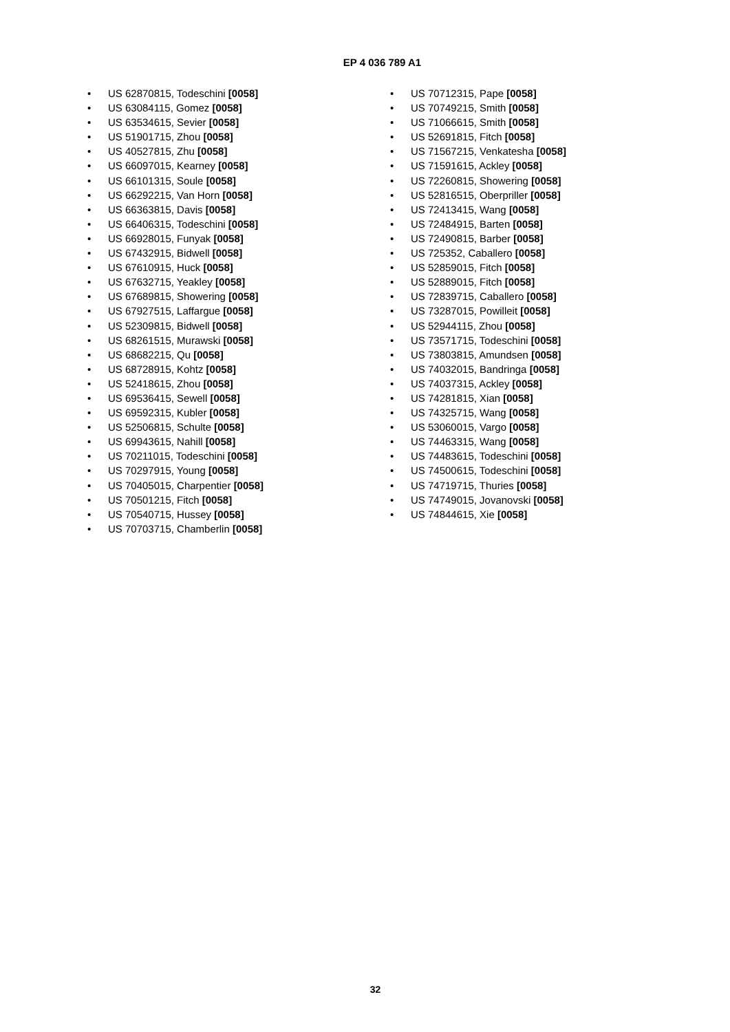EP 4 036 789 A1
• US 62870815, Todeschini [0058]
• US 63084115, Gomez [0058]
• US 63534615, Sevier [0058]
• US 51901715, Zhou [0058]
• US 40527815, Zhu [0058]
• US 66097015, Kearney [0058]
• US 66101315, Soule [0058]
• US 66292215, Van Horn [0058]
• US 66363815, Davis [0058]
• US 66406315, Todeschini [0058]
• US 66928015, Funyak [0058]
• US 67432915, Bidwell [0058]
• US 67610915, Huck [0058]
• US 67632715, Yeakley [0058]
• US 67689815, Showering [0058]
• US 67927515, Laffargue [0058]
• US 52309815, Bidwell [0058]
• US 68261515, Murawski [0058]
• US 68682215, Qu [0058]
• US 68728915, Kohtz [0058]
• US 52418615, Zhou [0058]
• US 69536415, Sewell [0058]
• US 69592315, Kubler [0058]
• US 52506815, Schulte [0058]
• US 69943615, Nahill [0058]
• US 70211015, Todeschini [0058]
• US 70297915, Young [0058]
• US 70405015, Charpentier [0058]
• US 70501215, Fitch [0058]
• US 70540715, Hussey [0058]
• US 70703715, Chamberlin [0058]
• US 70712315, Pape [0058]
• US 70749215, Smith [0058]
• US 71066615, Smith [0058]
• US 52691815, Fitch [0058]
• US 71567215, Venkatesha [0058]
• US 71591615, Ackley [0058]
• US 72260815, Showering [0058]
• US 52816515, Oberpriller [0058]
• US 72413415, Wang [0058]
• US 72484915, Barten [0058]
• US 72490815, Barber [0058]
• US 725352, Caballero [0058]
• US 52859015, Fitch [0058]
• US 52889015, Fitch [0058]
• US 72839715, Caballero [0058]
• US 73287015, Powilleit [0058]
• US 52944115, Zhou [0058]
• US 73571715, Todeschini [0058]
• US 73803815, Amundsen [0058]
• US 74032015, Bandringa [0058]
• US 74037315, Ackley [0058]
• US 74281815, Xian [0058]
• US 74325715, Wang [0058]
• US 53060015, Vargo [0058]
• US 74463315, Wang [0058]
• US 74483615, Todeschini [0058]
• US 74500615, Todeschini [0058]
• US 74719715, Thuries [0058]
• US 74749015, Jovanovski [0058]
• US 74844615, Xie [0058]
32